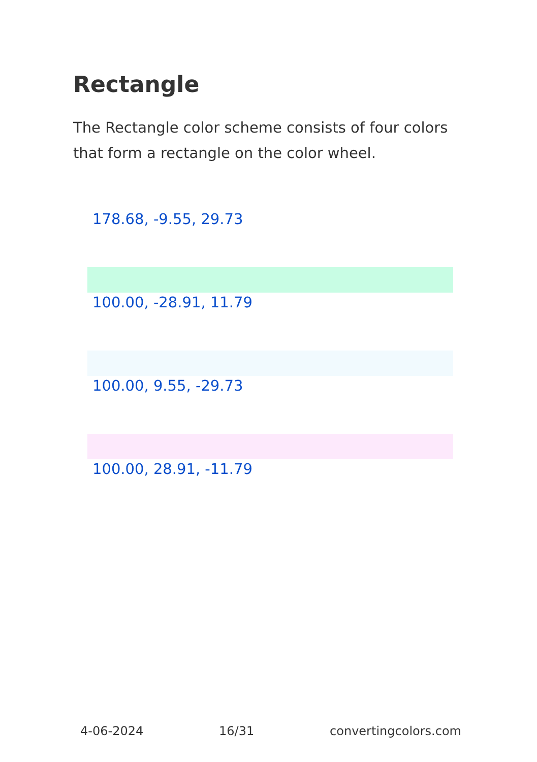Rectangle
The Rectangle color scheme consists of four colors that form a rectangle on the color wheel.
178.68, -9.55, 29.73
100.00, -28.91, 11.79
100.00, 9.55, -29.73
100.00, 28.91, -11.79
4-06-2024 16/31 convertingcolors.com